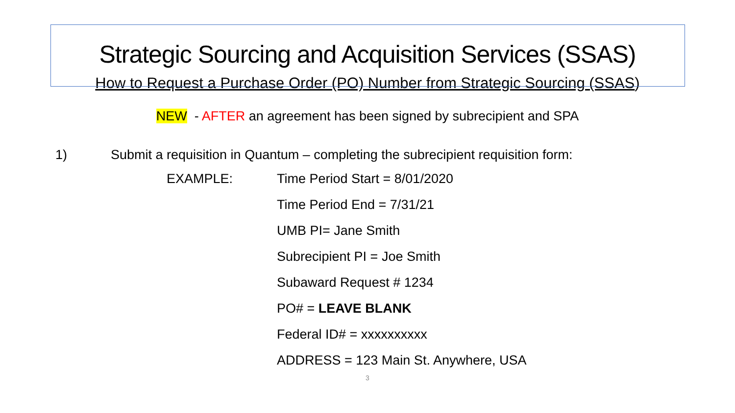Strategic Sourcing and Acquisition Services (SSAS)
How to Request a Purchase Order (PO) Number from Strategic Sourcing (SSAS)
NEW - AFTER an agreement has been signed by subrecipient and SPA
1) Submit a requisition in Quantum – completing the subrecipient requisition form:
EXAMPLE:
Time Period Start = 8/01/2020
Time Period End = 7/31/21
UMB PI= Jane Smith
Subrecipient PI = Joe Smith
Subaward Request # 1234
PO# = LEAVE BLANK
Federal ID# = xxxxxxxxxx
ADDRESS = 123 Main St. Anywhere, USA
3